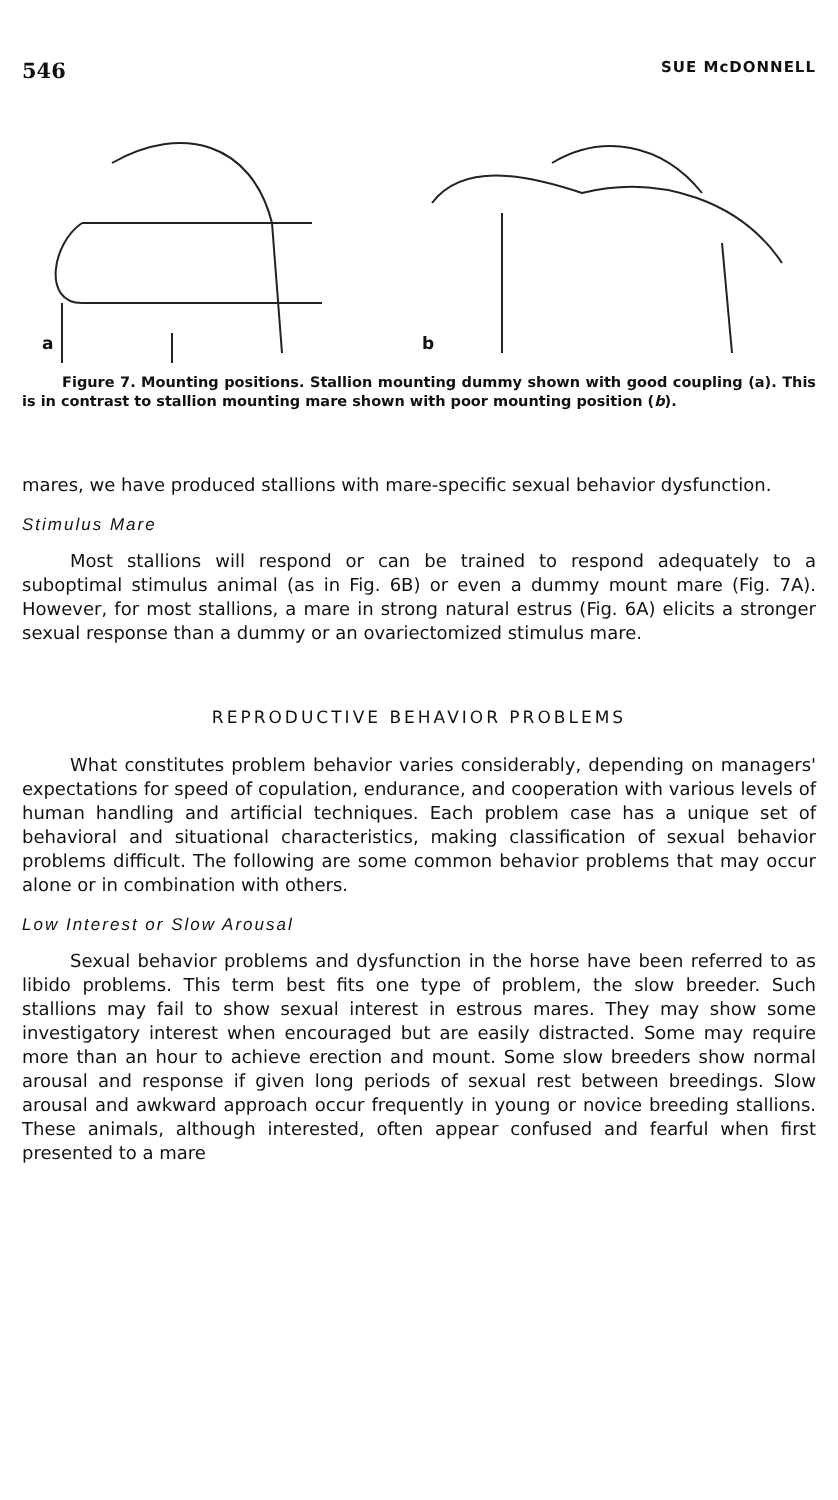546 SUE McDONNELL
a
b
Figure 7. Mounting positions. Stallion mounting dummy shown with good coupling (a). This is in contrast to stallion mounting mare shown with poor mounting position (b).
mares, we have produced stallions with mare-specific sexual behavior dysfunction.
Stimulus Mare
Most stallions will respond or can be trained to respond adequately to a suboptimal stimulus animal (as in Fig. 6B) or even a dummy mount mare (Fig. 7A). However, for most stallions, a mare in strong natural estrus (Fig. 6A) elicits a stronger sexual response than a dummy or an ovariectomized stimulus mare.
REPRODUCTIVE BEHAVIOR PROBLEMS
What constitutes problem behavior varies considerably, depending on managers' expectations for speed of copulation, endurance, and cooperation with various levels of human handling and artificial techniques. Each problem case has a unique set of behavioral and situational characteristics, making classification of sexual behavior problems difficult. The following are some common behavior problems that may occur alone or in combination with others.
Low Interest or Slow Arousal
Sexual behavior problems and dysfunction in the horse have been referred to as libido problems. This term best fits one type of problem, the slow breeder. Such stallions may fail to show sexual interest in estrous mares. They may show some investigatory interest when encouraged but are easily distracted. Some may require more than an hour to achieve erection and mount. Some slow breeders show normal arousal and response if given long periods of sexual rest between breedings. Slow arousal and awkward approach occur frequently in young or novice breeding stallions. These animals, although interested, often appear confused and fearful when first presented to a mare